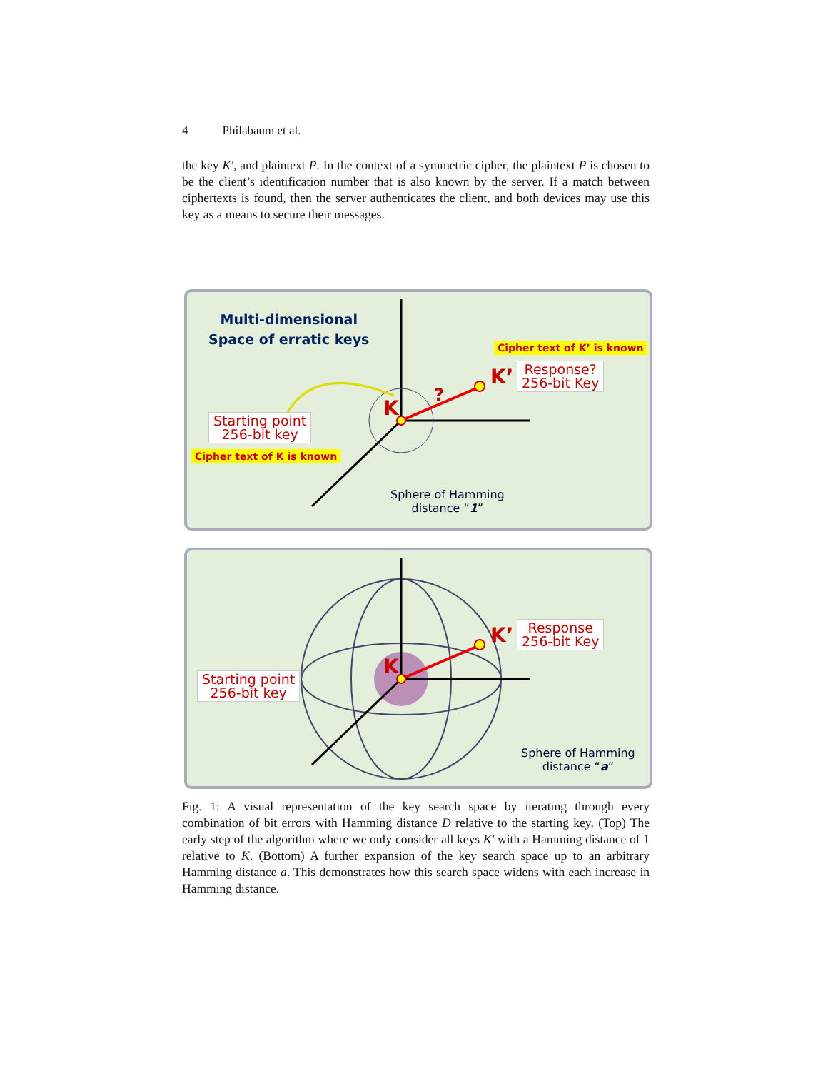4 Philabaum et al.
the key K′, and plaintext P. In the context of a symmetric cipher, the plaintext P is chosen to be the client’s identification number that is also known by the server. If a match between ciphertexts is found, then the server authenticates the client, and both devices may use this key as a means to secure their messages.
K
?
K’
Multi-dimensional
Space of erratic keys
Cipher text of K’ is known
Response?
256-bit Key
Starting point
256-bit key
Cipher text of K is known
Sphere of Hamming
distance “1”
K
K’
Response
256-bit Key
Starting point
256-bit key
Sphere of Hamming
distance “a”
Fig. 1: A visual representation of the key search space by iterating through every combination of bit errors with Hamming distance D relative to the starting key. (Top) The early step of the algorithm where we only consider all keys K′ with a Hamming distance of 1 relative to K. (Bottom) A further expansion of the key search space up to an arbitrary Hamming distance a. This demonstrates how this search space widens with each increase in Hamming distance.